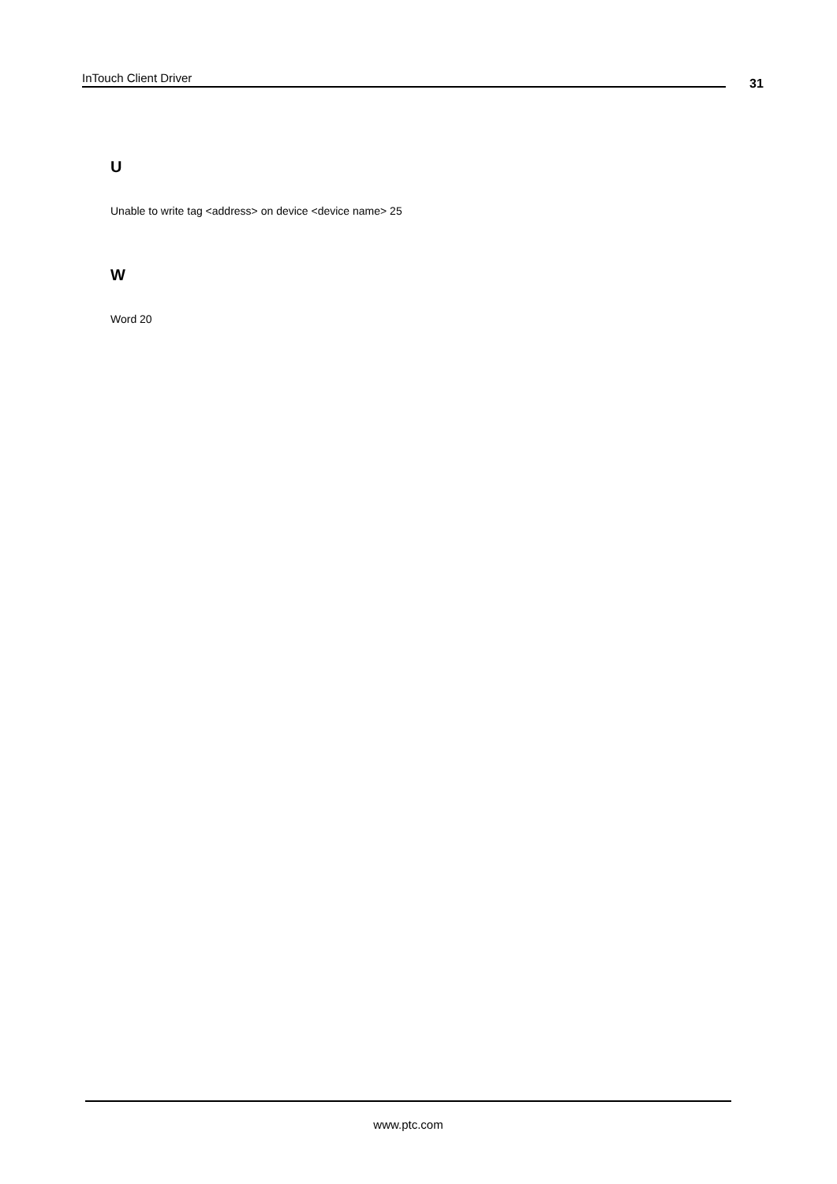InTouch Client Driver 31
U
Unable to write tag <address> on device <device name> 25
W
Word 20
www.ptc.com